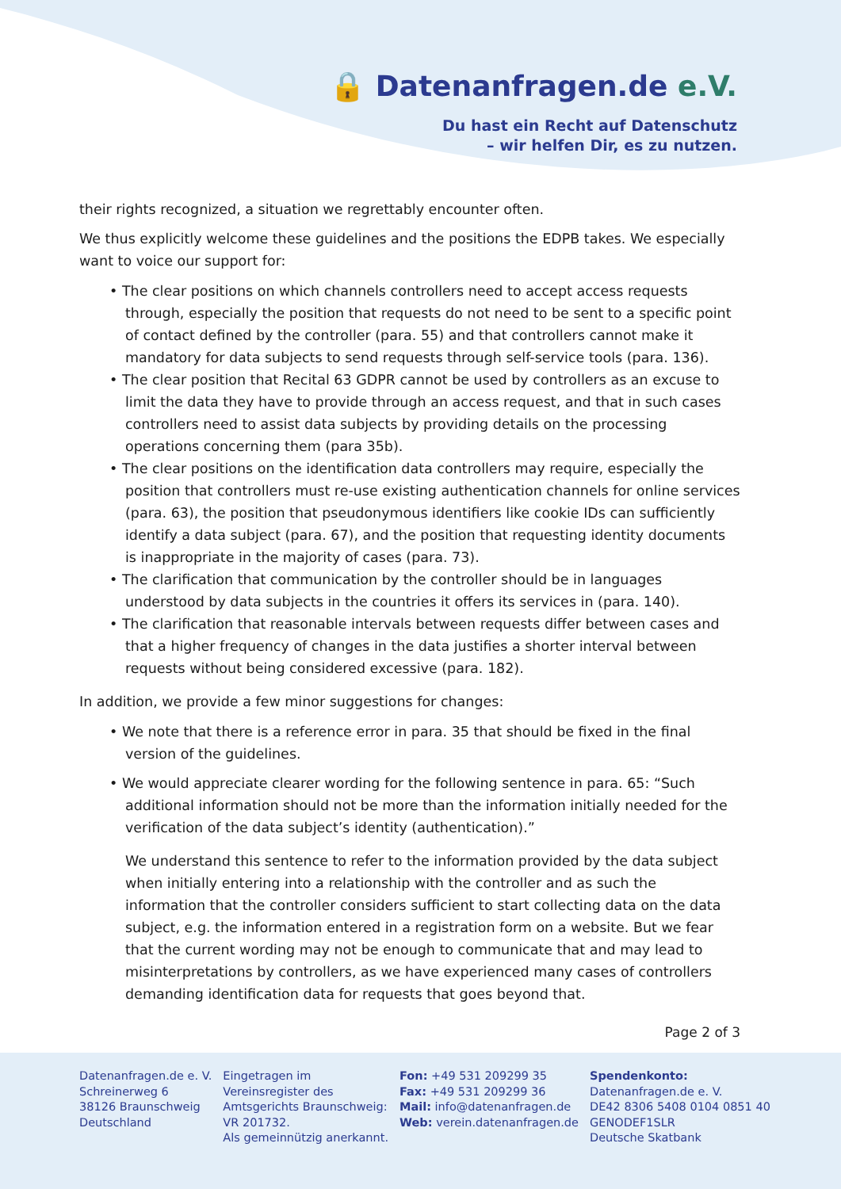🔒 Datenanfragen.de e.V.
Du hast ein Recht auf Datenschutz
– wir helfen Dir, es zu nutzen.
their rights recognized, a situation we regrettably encounter often.
We thus explicitly welcome these guidelines and the positions the EDPB takes. We especially want to voice our support for:
• The clear positions on which channels controllers need to accept access requests through, especially the position that requests do not need to be sent to a specific point of contact defined by the controller (para. 55) and that controllers cannot make it mandatory for data subjects to send requests through self-service tools (para. 136).
• The clear position that Recital 63 GDPR cannot be used by controllers as an excuse to limit the data they have to provide through an access request, and that in such cases controllers need to assist data subjects by providing details on the processing operations concerning them (para 35b).
• The clear positions on the identification data controllers may require, especially the position that controllers must re-use existing authentication channels for online services (para. 63), the position that pseudonymous identifiers like cookie IDs can sufficiently identify a data subject (para. 67), and the position that requesting identity documents is inappropriate in the majority of cases (para. 73).
• The clarification that communication by the controller should be in languages understood by data subjects in the countries it offers its services in (para. 140).
• The clarification that reasonable intervals between requests differ between cases and that a higher frequency of changes in the data justifies a shorter interval between requests without being considered excessive (para. 182).
In addition, we provide a few minor suggestions for changes:
• We note that there is a reference error in para. 35 that should be fixed in the final version of the guidelines.
• We would appreciate clearer wording for the following sentence in para. 65: “Such additional information should not be more than the information initially needed for the verification of the data subject’s identity (authentication).”
We understand this sentence to refer to the information provided by the data subject when initially entering into a relationship with the controller and as such the information that the controller considers sufficient to start collecting data on the data subject, e.g. the information entered in a registration form on a website. But we fear that the current wording may not be enough to communicate that and may lead to misinterpretations by controllers, as we have experienced many cases of controllers demanding identification data for requests that goes beyond that.
Page 2 of 3
Datenanfragen.de e. V.
Schreinerweg 6
38126 Braunschweig
Deutschland
Eingetragen im
Vereinsregister des
Amtsgerichts Braunschweig:
VR 201732.
Als gemeinnützig anerkannt.
Fon: +49 531 209299 35
Fax: +49 531 209299 36
Mail: info@datenanfragen.de
Web: verein.datenanfragen.de
Spendenkonto:
Datenanfragen.de e. V.
DE42 8306 5408 0104 0851 40
GENODEF1SLR
Deutsche Skatbank